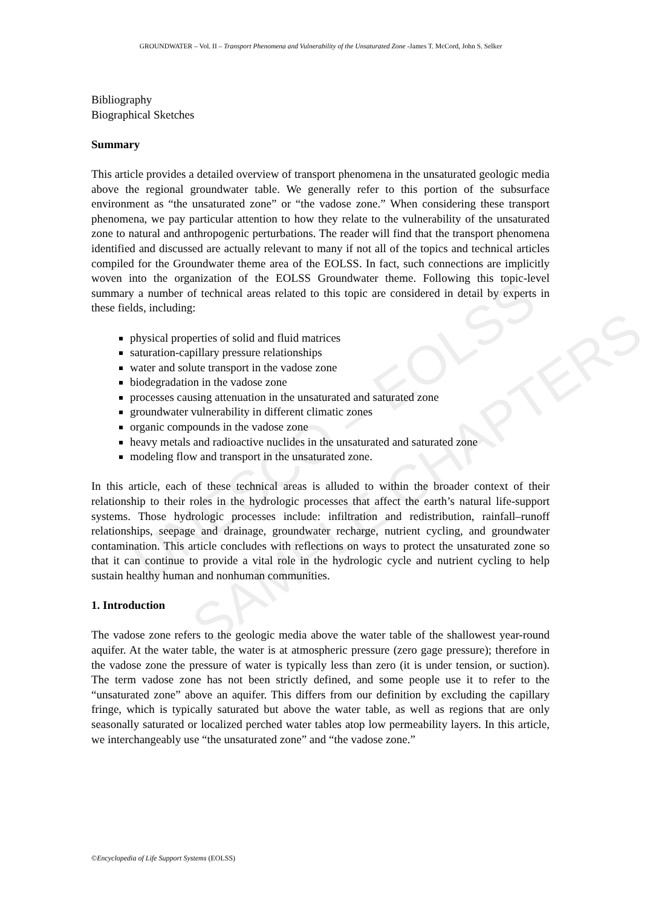UNESCO – EOLSS
SAMPLE CHAPTERS
GROUNDWATER – Vol. II – Transport Phenomena and Vulnerability of the Unsaturated Zone -James T. McCord, John S. Selker
Bibliography
Biographical Sketches
Summary
This article provides a detailed overview of transport phenomena in the unsaturated geologic media above the regional groundwater table. We generally refer to this portion of the subsurface environment as “the unsaturated zone” or “the vadose zone.” When considering these transport phenomena, we pay particular attention to how they relate to the vulnerability of the unsaturated zone to natural and anthropogenic perturbations. The reader will find that the transport phenomena identified and discussed are actually relevant to many if not all of the topics and technical articles compiled for the Groundwater theme area of the EOLSS. In fact, such connections are implicitly woven into the organization of the EOLSS Groundwater theme. Following this topic-level summary a number of technical areas related to this topic are considered in detail by experts in these fields, including:
physical properties of solid and fluid matrices
saturation-capillary pressure relationships
water and solute transport in the vadose zone
biodegradation in the vadose zone
processes causing attenuation in the unsaturated and saturated zone
groundwater vulnerability in different climatic zones
organic compounds in the vadose zone
heavy metals and radioactive nuclides in the unsaturated and saturated zone
modeling flow and transport in the unsaturated zone.
In this article, each of these technical areas is alluded to within the broader context of their relationship to their roles in the hydrologic processes that affect the earth’s natural life-support systems. Those hydrologic processes include: infiltration and redistribution, rainfall–runoff relationships, seepage and drainage, groundwater recharge, nutrient cycling, and groundwater contamination. This article concludes with reflections on ways to protect the unsaturated zone so that it can continue to provide a vital role in the hydrologic cycle and nutrient cycling to help sustain healthy human and nonhuman communities.
1. Introduction
The vadose zone refers to the geologic media above the water table of the shallowest year-round aquifer. At the water table, the water is at atmospheric pressure (zero gage pressure); therefore in the vadose zone the pressure of water is typically less than zero (it is under tension, or suction). The term vadose zone has not been strictly defined, and some people use it to refer to the “unsaturated zone” above an aquifer. This differs from our definition by excluding the capillary fringe, which is typically saturated but above the water table, as well as regions that are only seasonally saturated or localized perched water tables atop low permeability layers. In this article, we interchangeably use “the unsaturated zone” and “the vadose zone.”
©Encyclopedia of Life Support Systems (EOLSS)